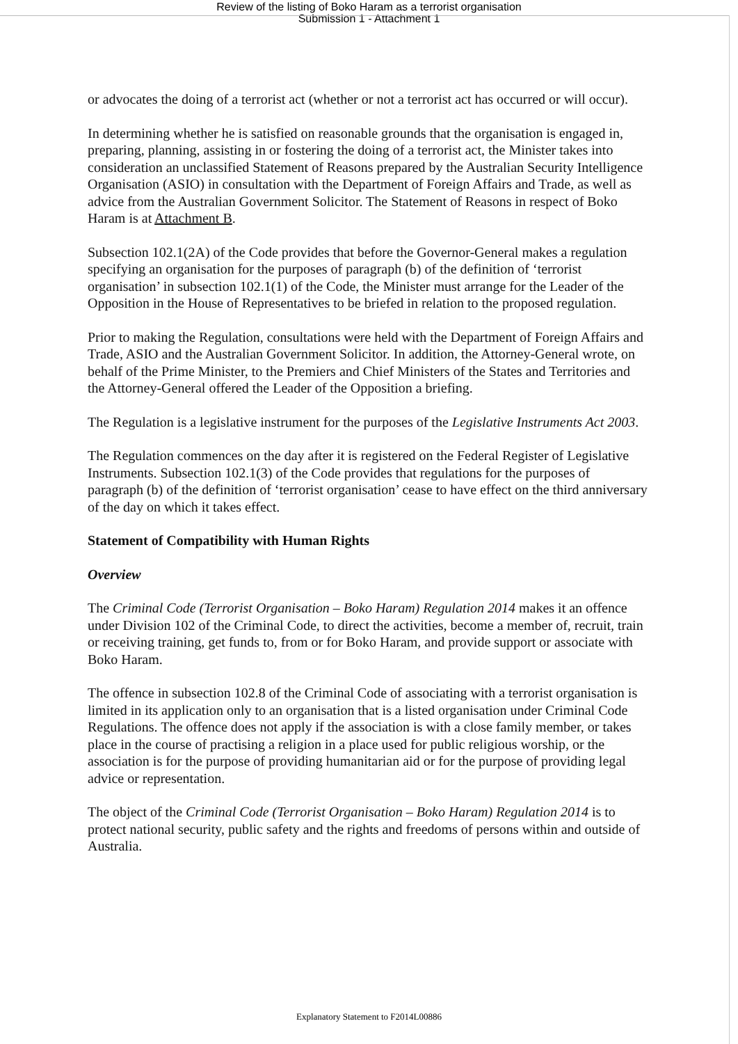Review of the listing of Boko Haram as a terrorist organisation
Submission 1 - Attachment 1
or advocates the doing of a terrorist act (whether or not a terrorist act has occurred or will occur).
In determining whether he is satisfied on reasonable grounds that the organisation is engaged in, preparing, planning, assisting in or fostering the doing of a terrorist act, the Minister takes into consideration an unclassified Statement of Reasons prepared by the Australian Security Intelligence Organisation (ASIO) in consultation with the Department of Foreign Affairs and Trade, as well as advice from the Australian Government Solicitor. The Statement of Reasons in respect of Boko Haram is at Attachment B.
Subsection 102.1(2A) of the Code provides that before the Governor-General makes a regulation specifying an organisation for the purposes of paragraph (b) of the definition of ‘terrorist organisation’ in subsection 102.1(1) of the Code, the Minister must arrange for the Leader of the Opposition in the House of Representatives to be briefed in relation to the proposed regulation.
Prior to making the Regulation, consultations were held with the Department of Foreign Affairs and Trade, ASIO and the Australian Government Solicitor. In addition, the Attorney-General wrote, on behalf of the Prime Minister, to the Premiers and Chief Ministers of the States and Territories and the Attorney-General offered the Leader of the Opposition a briefing.
The Regulation is a legislative instrument for the purposes of the Legislative Instruments Act 2003.
The Regulation commences on the day after it is registered on the Federal Register of Legislative Instruments. Subsection 102.1(3) of the Code provides that regulations for the purposes of paragraph (b) of the definition of ‘terrorist organisation’ cease to have effect on the third anniversary of the day on which it takes effect.
Statement of Compatibility with Human Rights
Overview
The Criminal Code (Terrorist Organisation – Boko Haram) Regulation 2014 makes it an offence under Division 102 of the Criminal Code, to direct the activities, become a member of, recruit, train or receiving training, get funds to, from or for Boko Haram, and provide support or associate with Boko Haram.
The offence in subsection 102.8 of the Criminal Code of associating with a terrorist organisation is limited in its application only to an organisation that is a listed organisation under Criminal Code Regulations. The offence does not apply if the association is with a close family member, or takes place in the course of practising a religion in a place used for public religious worship, or the association is for the purpose of providing humanitarian aid or for the purpose of providing legal advice or representation.
The object of the Criminal Code (Terrorist Organisation – Boko Haram) Regulation 2014 is to protect national security, public safety and the rights and freedoms of persons within and outside of Australia.
Explanatory Statement to F2014L00886